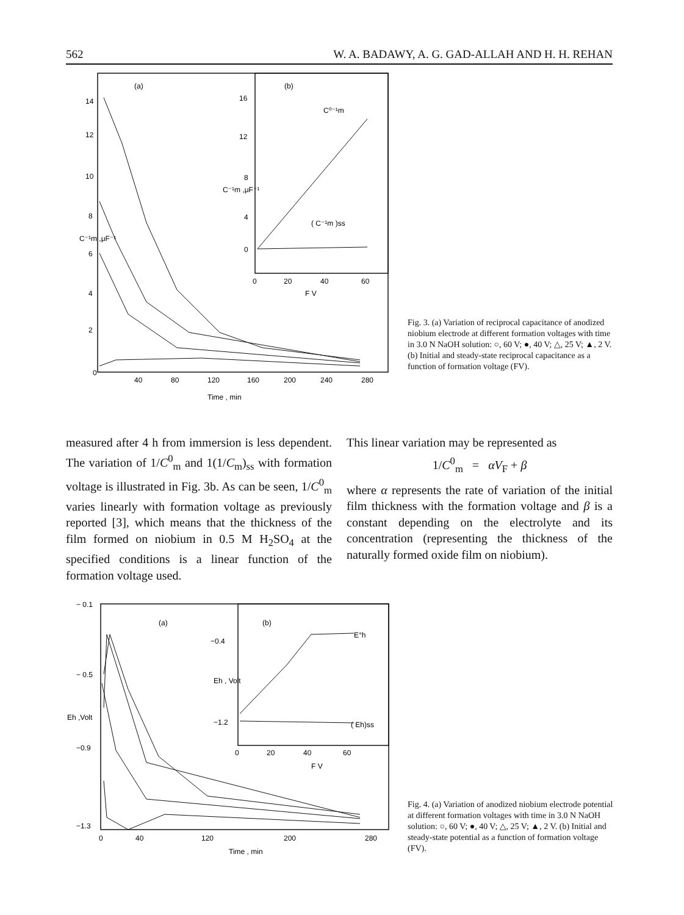562 W. A. BADAWY, A. G. GAD-ALLAH AND H. H. REHAN
(a)
(b)
14
12
10
8
6
4
2
0
16
12
8
4
0
0
20
40
60
F V
C⁰⁻¹m
( C⁻¹m )ss
40
80
120
160
200
240
280
Time , min
C⁻¹m ,μF⁻¹
C⁻¹m ,μF⁻¹
Fig. 3. (a) Variation of reciprocal capacitance of anodized niobium electrode at different formation voltages with time in 3.0 N NaOH solution: ○, 60 V; ●, 40 V; △, 25 V; ▲, 2 V. (b) Initial and steady-state reciprocal capacitance as a function of formation voltage (FV).
measured after 4 h from immersion is less dependent. The variation of 1/C<sup>0</sup><sub>m</sub> and 1(1/C<sub>m</sub>)<sub>ss</sub> with formation voltage is illustrated in Fig. 3b. As can be seen, 1/C<sup>0</sup><sub>m</sub> varies linearly with formation voltage as previously reported [3], which means that the thickness of the film formed on niobium in 0.5 M H<sub>2</sub>SO<sub>4</sub> at the specified conditions is a linear function of the formation voltage used.
This linear variation may be represented as
1/C<sup>0</sup><sub>m</sub> = αV<sub>F</sub> + β
where α represents the rate of variation of the initial film thickness with the formation voltage and β is a constant depending on the electrolyte and its concentration (representing the thickness of the naturally formed oxide film on niobium).
− 0.1
− 0.5
−0.9
−1.3
(a)
(b)
−0.4
−1.2
0
20
40
60
F V
E°h
( Eh)ss
Eh , Volt
Eh ,Volt
0
40
120
200
280
Time , min
Fig. 4. (a) Variation of anodized niobium electrode potential at different formation voltages with time in 3.0 N NaOH solution: ○, 60 V; ●, 40 V; △, 25 V; ▲, 2 V. (b) Initial and steady-state potential as a function of formation voltage (FV).